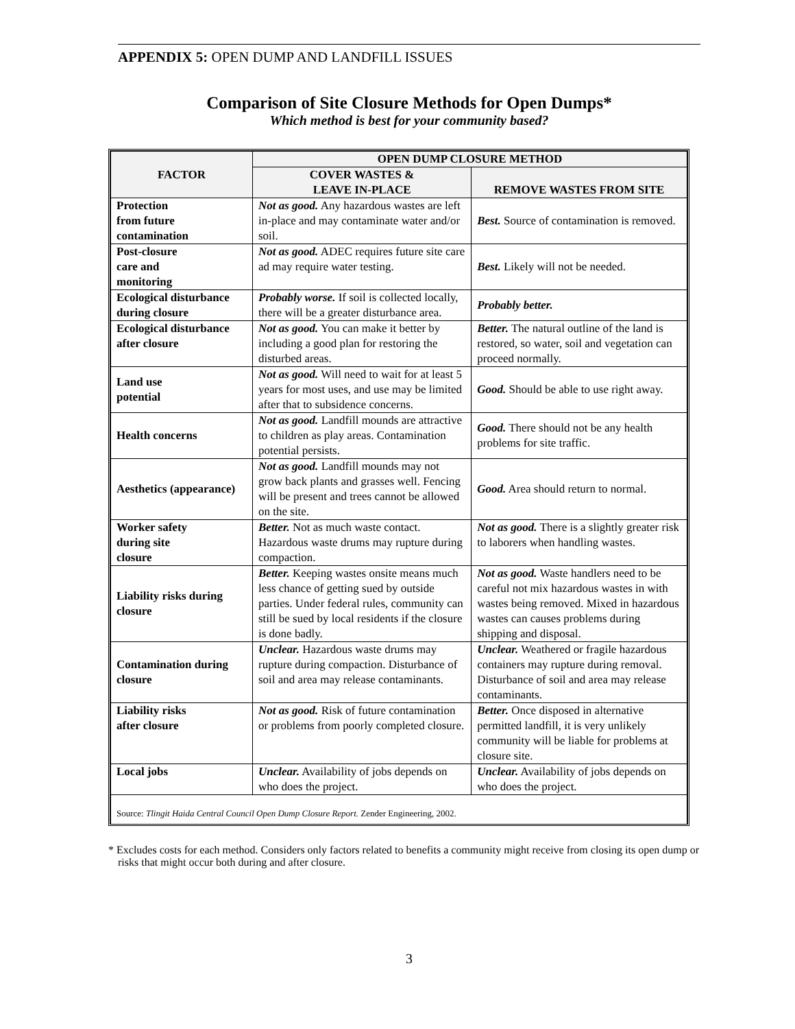APPENDIX 5: OPEN DUMP AND LANDFILL ISSUES
Comparison of Site Closure Methods for Open Dumps*
Which method is best for your community based?
| FACTOR | OPEN DUMP CLOSURE METHOD | |
| --- | --- | --- |
| | COVER WASTES & LEAVE IN-PLACE | REMOVE WASTES FROM SITE |
| Protection from future contamination | Not as good. Any hazardous wastes are left in-place and may contaminate water and/or soil. | Best. Source of contamination is removed. |
| Post-closure care and monitoring | Not as good. ADEC requires future site care ad may require water testing. | Best. Likely will not be needed. |
| Ecological disturbance during closure | Probably worse. If soil is collected locally, there will be a greater disturbance area. | Probably better. |
| Ecological disturbance after closure | Not as good. You can make it better by including a good plan for restoring the disturbed areas. | Better. The natural outline of the land is restored, so water, soil and vegetation can proceed normally. |
| Land use potential | Not as good. Will need to wait for at least 5 years for most uses, and use may be limited after that to subsidence concerns. | Good. Should be able to use right away. |
| Health concerns | Not as good. Landfill mounds are attractive to children as play areas. Contamination potential persists. | Good. There should not be any health problems for site traffic. |
| Aesthetics (appearance) | Not as good. Landfill mounds may not grow back plants and grasses well. Fencing will be present and trees cannot be allowed on the site. | Good. Area should return to normal. |
| Worker safety during site closure | Better. Not as much waste contact. Hazardous waste drums may rupture during compaction. | Not as good. There is a slightly greater risk to laborers when handling wastes. |
| Liability risks during closure | Better. Keeping wastes onsite means much less chance of getting sued by outside parties. Under federal rules, community can still be sued by local residents if the closure is done badly. | Not as good. Waste handlers need to be careful not mix hazardous wastes in with wastes being removed. Mixed in hazardous wastes can causes problems during shipping and disposal. |
| Contamination during closure | Unclear. Hazardous waste drums may rupture during compaction. Disturbance of soil and area may release contaminants. | Unclear. Weathered or fragile hazardous containers may rupture during removal. Disturbance of soil and area may release contaminants. |
| Liability risks after closure | Not as good. Risk of future contamination or problems from poorly completed closure. | Better. Once disposed in alternative permitted landfill, it is very unlikely community will be liable for problems at closure site. |
| Local jobs | Unclear. Availability of jobs depends on who does the project. | Unclear. Availability of jobs depends on who does the project. |
| Source: Tlingit Haida Central Council Open Dump Closure Report. Zender Engineering, 2002. | | |
* Excludes costs for each method. Considers only factors related to benefits a community might receive from closing its open dump or risks that might occur both during and after closure.
3